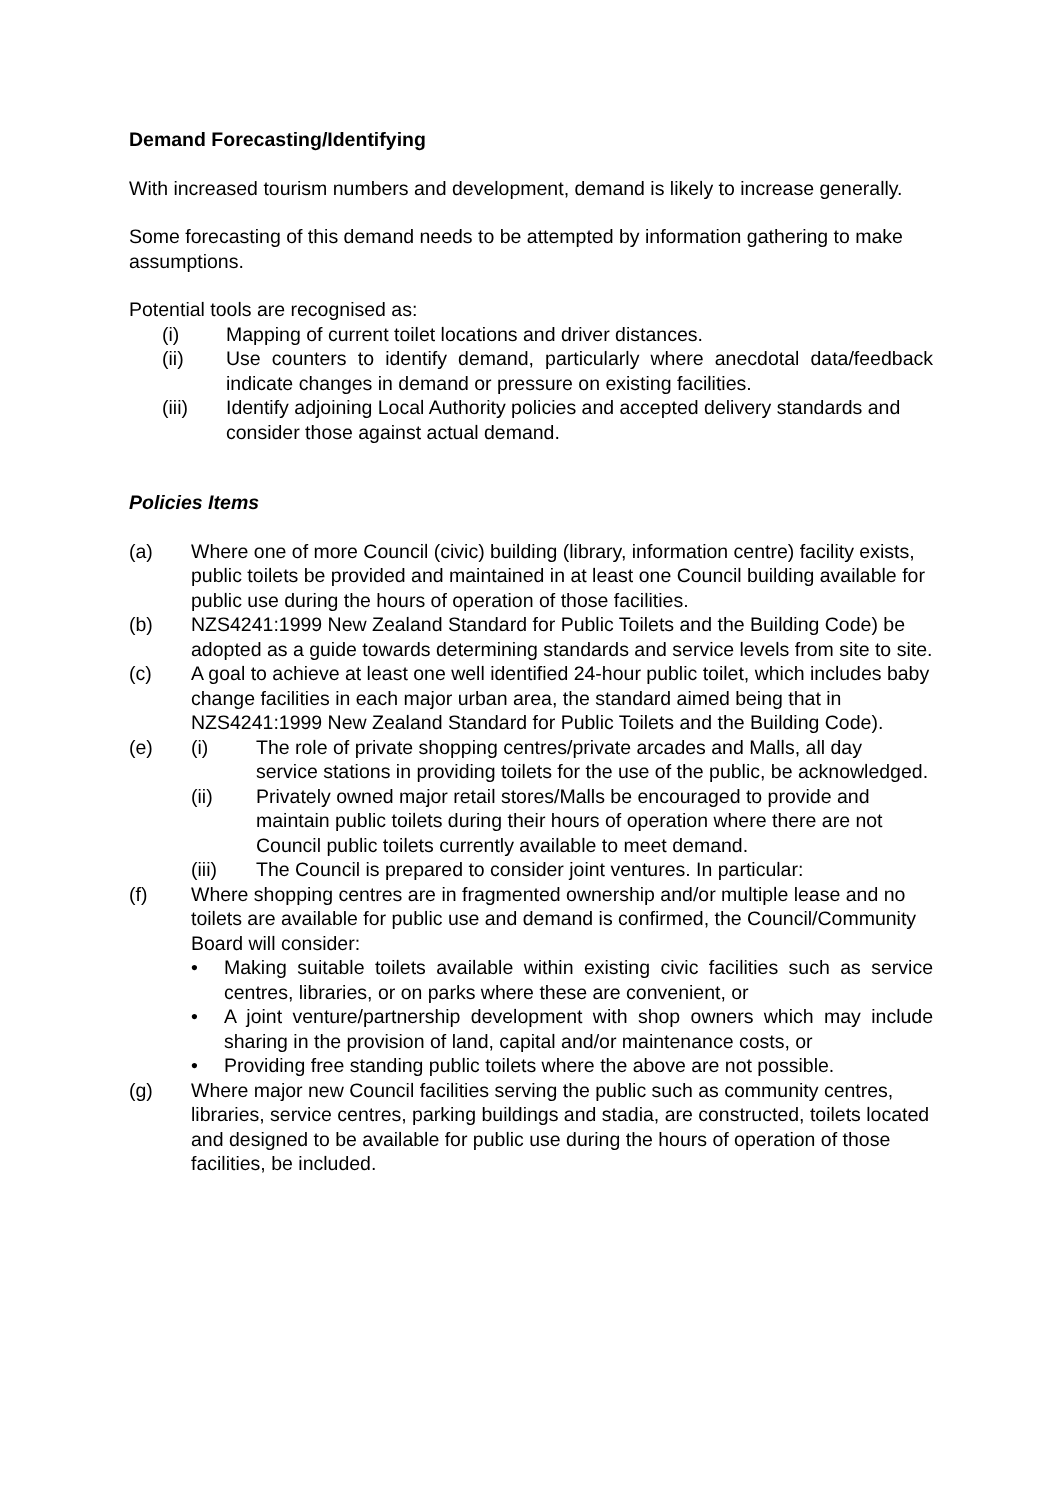Demand Forecasting/Identifying
With increased tourism numbers and development, demand is likely to increase generally.
Some forecasting of this demand needs to be attempted by information gathering to make assumptions.
Potential tools are recognised as:
(i) Mapping of current toilet locations and driver distances.
(ii) Use counters to identify demand, particularly where anecdotal data/feedback indicate changes in demand or pressure on existing facilities.
(iii) Identify adjoining Local Authority policies and accepted delivery standards and consider those against actual demand.
Policies Items
(a) Where one of more Council (civic) building (library, information centre) facility exists, public toilets be provided and maintained in at least one Council building available for public use during the hours of operation of those facilities.
(b) NZS4241:1999 New Zealand Standard for Public Toilets and the Building Code) be adopted as a guide towards determining standards and service levels from site to site.
(c) A goal to achieve at least one well identified 24-hour public toilet, which includes baby change facilities in each major urban area, the standard aimed being that in NZS4241:1999 New Zealand Standard for Public Toilets and the Building Code).
(e) (i) The role of private shopping centres/private arcades and Malls, all day service stations in providing toilets for the use of the public, be acknowledged.
(ii) Privately owned major retail stores/Malls be encouraged to provide and maintain public toilets during their hours of operation where there are not Council public toilets currently available to meet demand.
(iii) The Council is prepared to consider joint ventures. In particular:
(f) Where shopping centres are in fragmented ownership and/or multiple lease and no toilets are available for public use and demand is confirmed, the Council/Community Board will consider:
• Making suitable toilets available within existing civic facilities such as service centres, libraries, or on parks where these are convenient, or
• A joint venture/partnership development with shop owners which may include sharing in the provision of land, capital and/or maintenance costs, or
• Providing free standing public toilets where the above are not possible.
(g) Where major new Council facilities serving the public such as community centres, libraries, service centres, parking buildings and stadia, are constructed, toilets located and designed to be available for public use during the hours of operation of those facilities, be included.